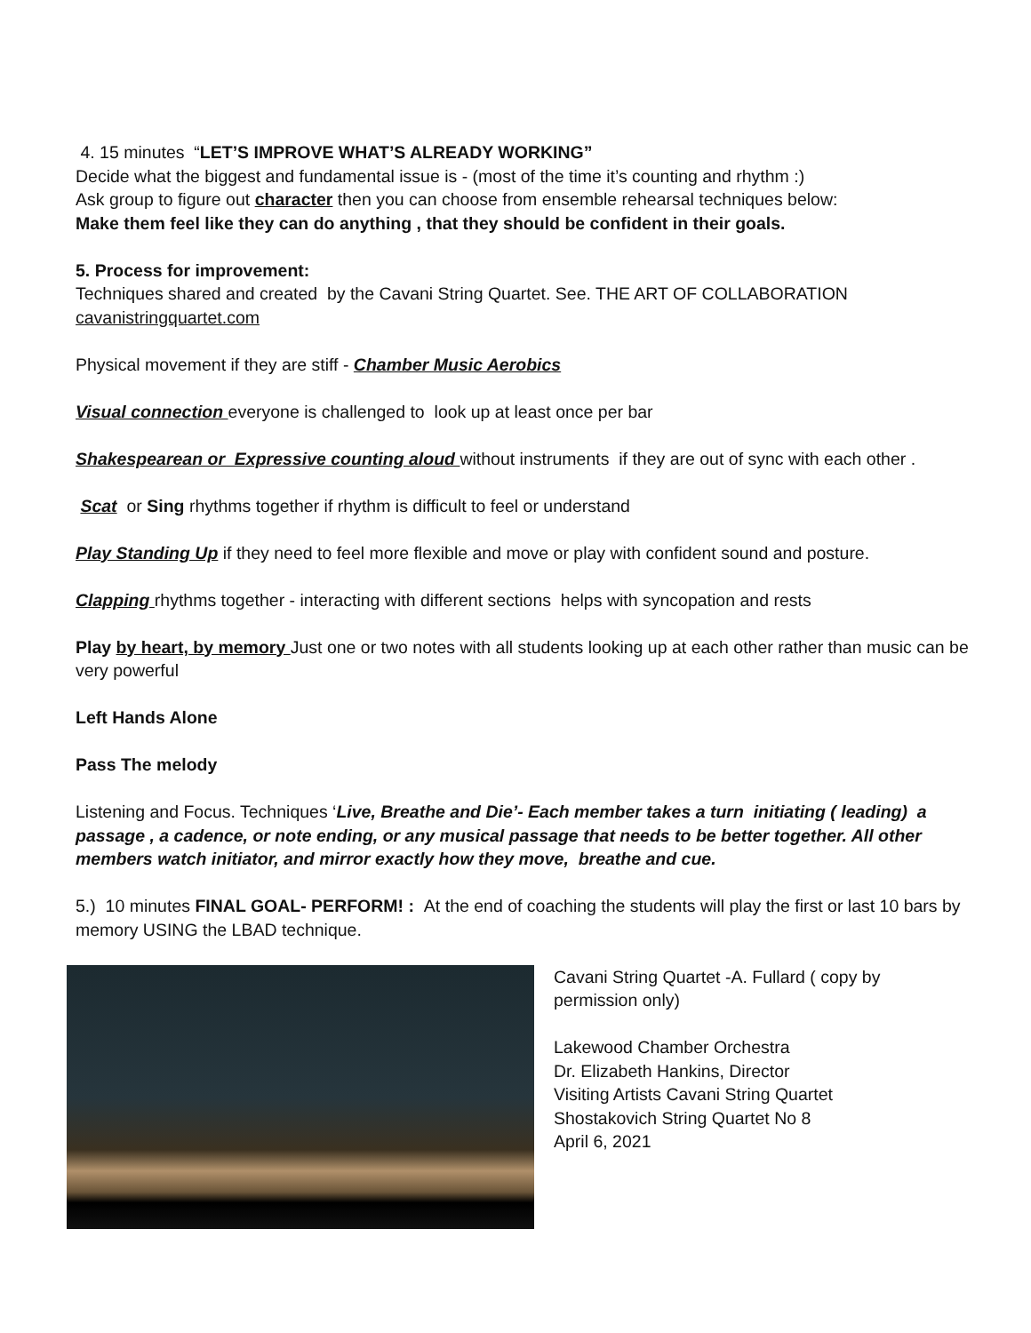4. 15 minutes “LET’S IMPROVE WHAT’S ALREADY WORKING”
Decide what the biggest and fundamental issue is - (most of the time it’s counting and rhythm :)
Ask group to figure out character then you can choose from ensemble rehearsal techniques below:
Make them feel like they can do anything , that they should be confident in their goals.
5. Process for improvement:
Techniques shared and created by the Cavani String Quartet. See. THE ART OF COLLABORATION
cavanistringquartet.com
Physical movement if they are stiff - Chamber Music Aerobics
Visual connection everyone is challenged to look up at least once per bar
Shakespearean or Expressive counting aloud without instruments if they are out of sync with each other .
Scat or Sing rhythms together if rhythm is difficult to feel or understand
Play Standing Up if they need to feel more flexible and move or play with confident sound and posture.
Clapping rhythms together - interacting with different sections helps with syncopation and rests
Play by heart, by memory Just one or two notes with all students looking up at each other rather than music can be very powerful
Left Hands Alone
Pass The melody
Listening and Focus. Techniques ‘Live, Breathe and Die’- Each member takes a turn initiating ( leading) a passage , a cadence, or note ending, or any musical passage that needs to be better together. All other members watch initiator, and mirror exactly how they move, breathe and cue.
5.) 10 minutes FINAL GOAL- PERFORM! : At the end of coaching the students will play the first or last 10 bars by memory USING the LBAD technique.
Cavani String Quartet -A. Fullard ( copy by permission only)
Lakewood Chamber Orchestra
Dr. Elizabeth Hankins, Director
Visiting Artists Cavani String Quartet
Shostakovich String Quartet No 8
April 6, 2021